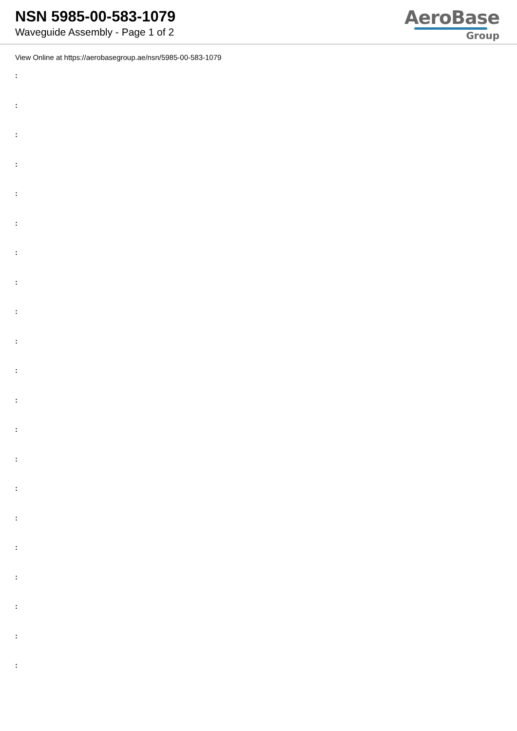NSN 5985-00-583-1079
Waveguide Assembly - Page 1 of 2
AeroBase
Group
View Online at https://aerobasegroup.ae/nsn/5985-00-583-1079
:
:
:
:
:
:
:
:
:
:
:
:
:
:
:
:
:
:
:
:
: